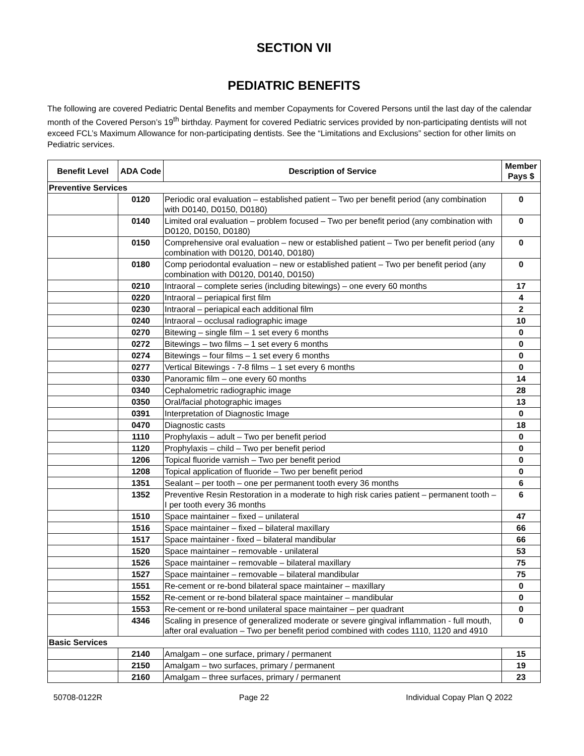SECTION VII
PEDIATRIC BENEFITS
The following are covered Pediatric Dental Benefits and member Copayments for Covered Persons until the last day of the calendar month of the Covered Person’s 19<sup>th</sup> birthday. Payment for covered Pediatric services provided by non-participating dentists will not exceed FCL’s Maximum Allowance for non-participating dentists. See the “Limitations and Exclusions” section for other limits on Pediatric services.
| Benefit Level | ADA Code | Description of Service | Member Pays $ |
| --- | --- | --- | --- |
| Preventive Services | | | |
| | 0120 | Periodic oral evaluation – established patient – Two per benefit period (any combination with D0140, D0150, D0180) | 0 |
| | 0140 | Limited oral evaluation – problem focused – Two per benefit period (any combination with D0120, D0150, D0180) | 0 |
| | 0150 | Comprehensive oral evaluation – new or established patient – Two per benefit period (any combination with D0120, D0140, D0180) | 0 |
| | 0180 | Comp periodontal evaluation – new or established patient – Two per benefit period (any combination with D0120, D0140, D0150) | 0 |
| | 0210 | Intraoral – complete series (including bitewings) – one every 60 months | 17 |
| | 0220 | Intraoral – periapical first film | 4 |
| | 0230 | Intraoral – periapical each additional film | 2 |
| | 0240 | Intraoral – occlusal radiographic image | 10 |
| | 0270 | Bitewing – single film – 1 set every 6 months | 0 |
| | 0272 | Bitewings – two films – 1 set every 6 months | 0 |
| | 0274 | Bitewings – four films – 1 set every 6 months | 0 |
| | 0277 | Vertical Bitewings - 7-8 films – 1 set every 6 months | 0 |
| | 0330 | Panoramic film – one every 60 months | 14 |
| | 0340 | Cephalometric radiographic image | 28 |
| | 0350 | Oral/facial photographic images | 13 |
| | 0391 | Interpretation of Diagnostic Image | 0 |
| | 0470 | Diagnostic casts | 18 |
| | 1110 | Prophylaxis – adult – Two per benefit period | 0 |
| | 1120 | Prophylaxis – child – Two per benefit period | 0 |
| | 1206 | Topical fluoride varnish – Two per benefit period | 0 |
| | 1208 | Topical application of fluoride – Two per benefit period | 0 |
| | 1351 | Sealant – per tooth – one per permanent tooth every 36 months | 6 |
| | 1352 | Preventive Resin Restoration in a moderate to high risk caries patient – permanent tooth – I per tooth every 36 months | 6 |
| | 1510 | Space maintainer – fixed – unilateral | 47 |
| | 1516 | Space maintainer – fixed – bilateral maxillary | 66 |
| | 1517 | Space maintainer - fixed – bilateral mandibular | 66 |
| | 1520 | Space maintainer – removable - unilateral | 53 |
| | 1526 | Space maintainer – removable – bilateral maxillary | 75 |
| | 1527 | Space maintainer – removable – bilateral mandibular | 75 |
| | 1551 | Re-cement or re-bond bilateral space maintainer – maxillary | 0 |
| | 1552 | Re-cement or re-bond bilateral space maintainer – mandibular | 0 |
| | 1553 | Re-cement or re-bond unilateral space maintainer – per quadrant | 0 |
| | 4346 | Scaling in presence of generalized moderate or severe gingival inflammation - full mouth, after oral evaluation – Two per benefit period combined with codes 1110, 1120 and 4910 | 0 |
| Basic Services | | | |
| | 2140 | Amalgam – one surface, primary / permanent | 15 |
| | 2150 | Amalgam – two surfaces, primary / permanent | 19 |
| | 2160 | Amalgam – three surfaces, primary / permanent | 23 |
50708-0122R Page 22 Individual Copay Plan Q 2022